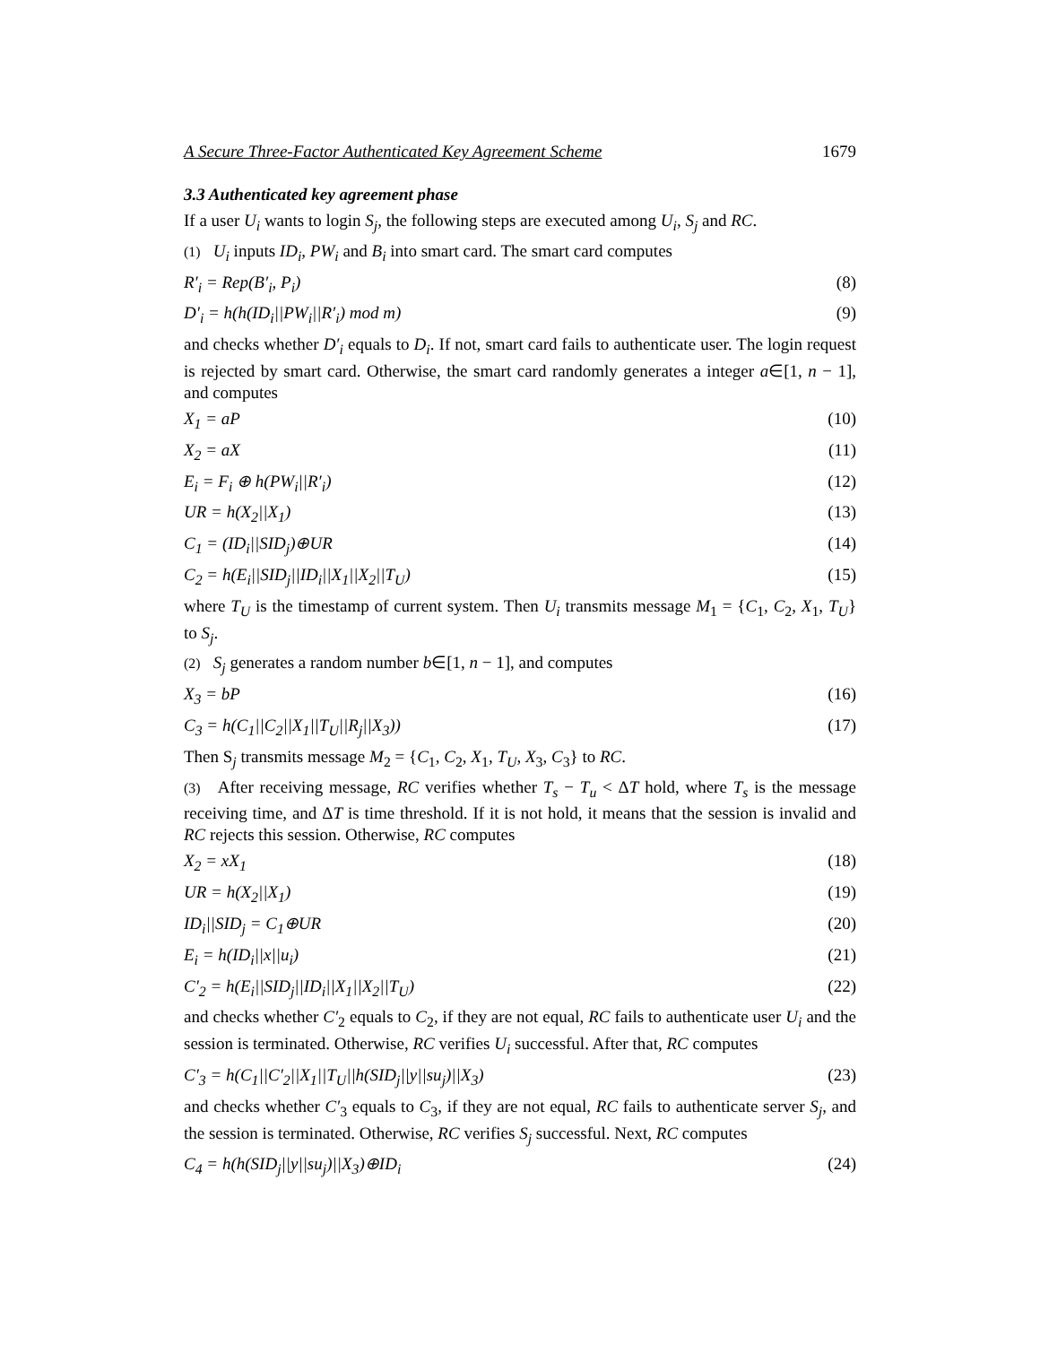A Secure Three-Factor Authenticated Key Agreement Scheme 1679
3.3 Authenticated key agreement phase
If a user U<sub>i</sub> wants to login S<sub>j</sub>, the following steps are executed among U<sub>i</sub>, S<sub>j</sub> and RC.
(1) U<sub>i</sub> inputs ID<sub>i</sub>, PW<sub>i</sub> and B<sub>i</sub> into smart card. The smart card computes
R′<sub>i</sub> = Rep(B′<sub>i</sub>, P<sub>i</sub>) (8)
D′<sub>i</sub> = h(h(ID<sub>i</sub>||PW<sub>i</sub>||R′<sub>i</sub>) mod m) (9)
and checks whether D′<sub>i</sub> equals to D<sub>i</sub>. If not, smart card fails to authenticate user. The login request is rejected by smart card. Otherwise, the smart card randomly generates a integer a∈[1, n − 1], and computes
X<sub>1</sub> = aP (10)
X<sub>2</sub> = aX (11)
E<sub>i</sub> = F<sub>i</sub> ⊕ h(PW<sub>i</sub>||R′<sub>i</sub>) (12)
UR = h(X<sub>2</sub>||X<sub>1</sub>) (13)
C<sub>1</sub> = (ID<sub>i</sub>||SID<sub>j</sub>)⊕UR (14)
C<sub>2</sub> = h(E<sub>i</sub>||SID<sub>j</sub>||ID<sub>i</sub>||X<sub>1</sub>||X<sub>2</sub>||T<sub>U</sub>) (15)
where T<sub>U</sub> is the timestamp of current system. Then U<sub>i</sub> transmits message M<sub>1</sub> = {C<sub>1</sub>, C<sub>2</sub>, X<sub>1</sub>, T<sub>U</sub>} to S<sub>j</sub>.
(2) S<sub>j</sub> generates a random number b∈[1, n − 1], and computes
X<sub>3</sub> = bP (16)
C<sub>3</sub> = h(C<sub>1</sub>||C<sub>2</sub>||X<sub>1</sub>||T<sub>U</sub>||R<sub>j</sub>||X<sub>3</sub>)) (17)
Then S<sub>j</sub> transmits message M<sub>2</sub> = {C<sub>1</sub>, C<sub>2</sub>, X<sub>1</sub>, T<sub>U</sub>, X<sub>3</sub>, C<sub>3</sub>} to RC.
(3) After receiving message, RC verifies whether T<sub>s</sub> − T<sub>u</sub> < ΔT hold, where T<sub>s</sub> is the message receiving time, and ΔT is time threshold. If it is not hold, it means that the session is invalid and RC rejects this session. Otherwise, RC computes
X<sub>2</sub> = xX<sub>1</sub> (18)
UR = h(X<sub>2</sub>||X<sub>1</sub>) (19)
ID<sub>i</sub>||SID<sub>j</sub> = C<sub>1</sub>⊕UR (20)
E<sub>i</sub> = h(ID<sub>i</sub>||x||u<sub>i</sub>) (21)
C′<sub>2</sub> = h(E<sub>i</sub>||SID<sub>j</sub>||ID<sub>i</sub>||X<sub>1</sub>||X<sub>2</sub>||T<sub>U</sub>) (22)
and checks whether C′<sub>2</sub> equals to C<sub>2</sub>, if they are not equal, RC fails to authenticate user U<sub>i</sub> and the session is terminated. Otherwise, RC verifies U<sub>i</sub> successful. After that, RC computes
C′<sub>3</sub> = h(C<sub>1</sub>||C′<sub>2</sub>||X<sub>1</sub>||T<sub>U</sub>||h(SID<sub>j</sub>||y||su<sub>j</sub>)||X<sub>3</sub>) (23)
and checks whether C′<sub>3</sub> equals to C<sub>3</sub>, if they are not equal, RC fails to authenticate server S<sub>j</sub>, and the session is terminated. Otherwise, RC verifies S<sub>j</sub> successful. Next, RC computes
C<sub>4</sub> = h(h(SID<sub>j</sub>||y||su<sub>j</sub>)||X<sub>3</sub>)⊕ID<sub>i</sub> (24)